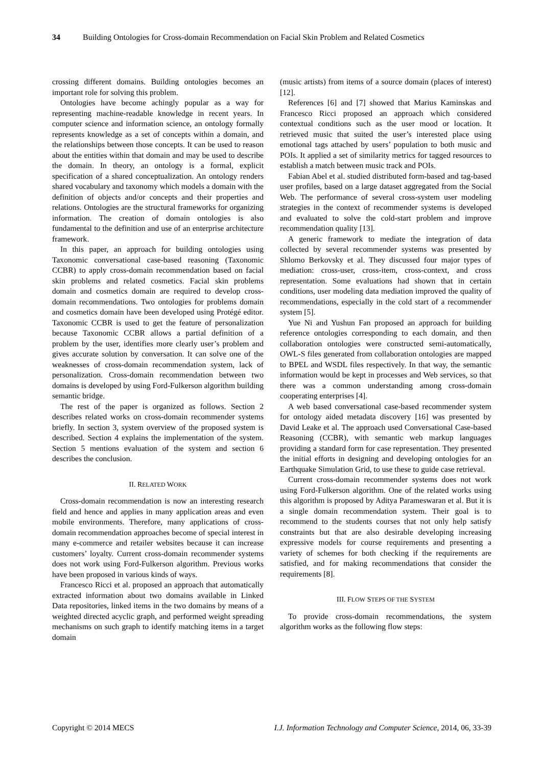34 Building Ontologies for Cross-domain Recommendation on Facial Skin Problem and Related Cosmetics
crossing different domains. Building ontologies becomes an important role for solving this problem.
Ontologies have become achingly popular as a way for representing machine-readable knowledge in recent years. In computer science and information science, an ontology formally represents knowledge as a set of concepts within a domain, and the relationships between those concepts. It can be used to reason about the entities within that domain and may be used to describe the domain. In theory, an ontology is a formal, explicit specification of a shared conceptualization. An ontology renders shared vocabulary and taxonomy which models a domain with the definition of objects and/or concepts and their properties and relations. Ontologies are the structural frameworks for organizing information. The creation of domain ontologies is also fundamental to the definition and use of an enterprise architecture framework.
In this paper, an approach for building ontologies using Taxonomic conversational case-based reasoning (Taxonomic CCBR) to apply cross-domain recommendation based on facial skin problems and related cosmetics. Facial skin problems domain and cosmetics domain are required to develop cross-domain recommendations. Two ontologies for problems domain and cosmetics domain have been developed using Protégé editor. Taxonomic CCBR is used to get the feature of personalization because Taxonomic CCBR allows a partial definition of a problem by the user, identifies more clearly user’s problem and gives accurate solution by conversation. It can solve one of the weaknesses of cross-domain recommendation system, lack of personalization. Cross-domain recommendation between two domains is developed by using Ford-Fulkerson algorithm building semantic bridge.
The rest of the paper is organized as follows. Section 2 describes related works on cross-domain recommender systems briefly. In section 3, system overview of the proposed system is described. Section 4 explains the implementation of the system. Section 5 mentions evaluation of the system and section 6 describes the conclusion.
II. RELATED WORK
Cross-domain recommendation is now an interesting research field and hence and applies in many application areas and even mobile environments. Therefore, many applications of cross-domain recommendation approaches become of special interest in many e-commerce and retailer websites because it can increase customers’ loyalty. Current cross-domain recommender systems does not work using Ford-Fulkerson algorithm. Previous works have been proposed in various kinds of ways.
Francesco Ricci et al. proposed an approach that automatically extracted information about two domains available in Linked Data repositories, linked items in the two domains by means of a weighted directed acyclic graph, and performed weight spreading mechanisms on such graph to identify matching items in a target domain
(music artists) from items of a source domain (places of interest) [12].
References [6] and [7] showed that Marius Kaminskas and Francesco Ricci proposed an approach which considered contextual conditions such as the user mood or location. It retrieved music that suited the user’s interested place using emotional tags attached by users’ population to both music and POIs. It applied a set of similarity metrics for tagged resources to establish a match between music track and POIs.
Fabian Abel et al. studied distributed form-based and tag-based user profiles, based on a large dataset aggregated from the Social Web. The performance of several cross-system user modeling strategies in the context of recommender systems is developed and evaluated to solve the cold-start problem and improve recommendation quality [13].
A generic framework to mediate the integration of data collected by several recommender systems was presented by Shlomo Berkovsky et al. They discussed four major types of mediation: cross-user, cross-item, cross-context, and cross representation. Some evaluations had shown that in certain conditions, user modeling data mediation improved the quality of recommendations, especially in the cold start of a recommender system [5].
Yue Ni and Yushun Fan proposed an approach for building reference ontologies corresponding to each domain, and then collaboration ontologies were constructed semi-automatically, OWL-S files generated from collaboration ontologies are mapped to BPEL and WSDL files respectively. In that way, the semantic information would be kept in processes and Web services, so that there was a common understanding among cross-domain cooperating enterprises [4].
A web based conversational case-based recommender system for ontology aided metadata discovery [16] was presented by David Leake et al. The approach used Conversational Case-based Reasoning (CCBR), with semantic web markup languages providing a standard form for case representation. They presented the initial efforts in designing and developing ontologies for an Earthquake Simulation Grid, to use these to guide case retrieval.
Current cross-domain recommender systems does not work using Ford-Fulkerson algorithm. One of the related works using this algorithm is proposed by Aditya Parameswaran et al. But it is a single domain recommendation system. Their goal is to recommend to the students courses that not only help satisfy constraints but that are also desirable developing increasing expressive models for course requirements and presenting a variety of schemes for both checking if the requirements are satisfied, and for making recommendations that consider the requirements [8].
III. FLOW STEPS OF THE SYSTEM
To provide cross-domain recommendations, the system algorithm works as the following flow steps:
Copyright © 2014 MECS I.J. Information Technology and Computer Science, 2014, 06, 33-39